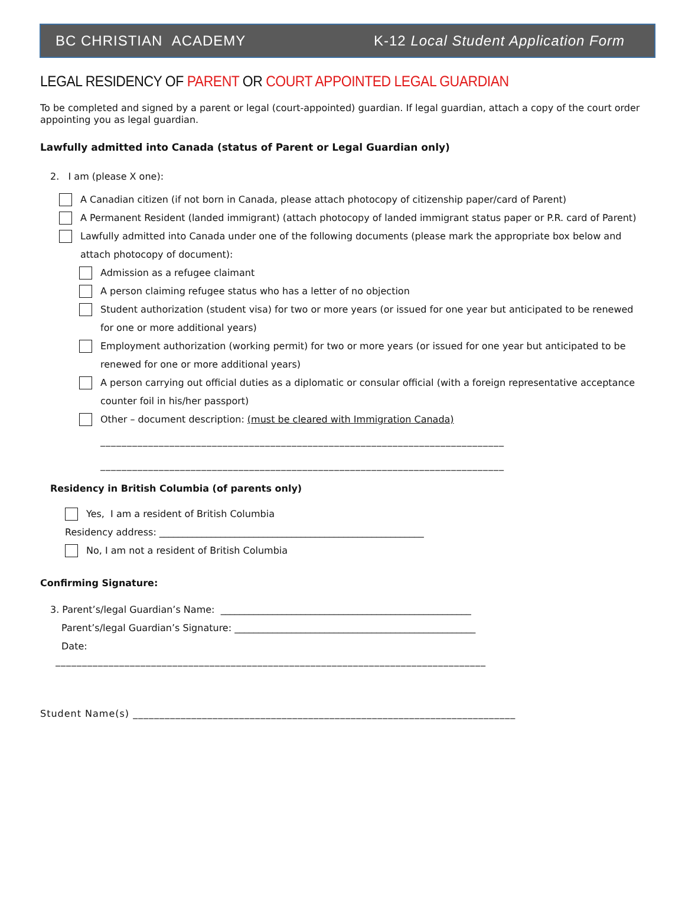BC CHRISTIAN ACADEMY K-12 Local Student Application Form
LEGAL RESIDENCY OF PARENT OR COURT APPOINTED LEGAL GUARDIAN
To be completed and signed by a parent or legal (court-appointed) guardian. If legal guardian, attach a copy of the court order appointing you as legal guardian.
Lawfully admitted into Canada (status of Parent or Legal Guardian only)
2. I am (please X one):
A Canadian citizen (if not born in Canada, please attach photocopy of citizenship paper/card of Parent)
A Permanent Resident (landed immigrant) (attach photocopy of landed immigrant status paper or P.R. card of Parent)
Lawfully admitted into Canada under one of the following documents (please mark the appropriate box below and attach photocopy of document):
Admission as a refugee claimant
A person claiming refugee status who has a letter of no objection
Student authorization (student visa) for two or more years (or issued for one year but anticipated to be renewed for one or more additional years)
Employment authorization (working permit) for two or more years (or issued for one year but anticipated to be renewed for one or more additional years)
A person carrying out official duties as a diplomatic or consular official (with a foreign representative acceptance counter foil in his/her passport)
Other – document description: (must be cleared with Immigration Canada)
____________________________________________________________________________
____________________________________________________________________________
Residency in British Columbia (of parents only)
Yes, I am a resident of British Columbia
Residency address: ________________________________________________________
No, I am not a resident of British Columbia
Confirming Signature:
3. Parent’s/legal Guardian’s Name: _____________________________________________________
Parent’s/legal Guardian’s Signature: ___________________________________________________
Date:
_________________________________________________________________________________
Student Name(s) ________________________________________________________________________